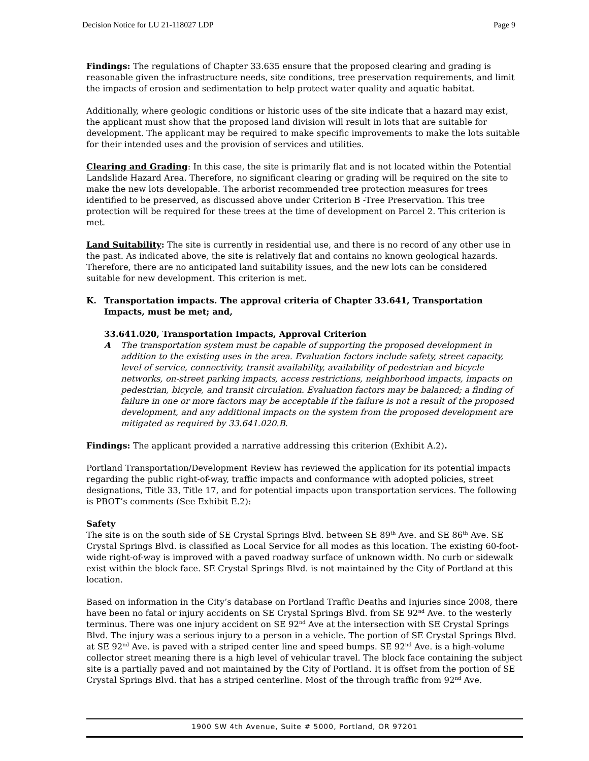Decision Notice for LU 21-118027 LDP Page 9
Findings: The regulations of Chapter 33.635 ensure that the proposed clearing and grading is reasonable given the infrastructure needs, site conditions, tree preservation requirements, and limit the impacts of erosion and sedimentation to help protect water quality and aquatic habitat.
Additionally, where geologic conditions or historic uses of the site indicate that a hazard may exist, the applicant must show that the proposed land division will result in lots that are suitable for development. The applicant may be required to make specific improvements to make the lots suitable for their intended uses and the provision of services and utilities.
Clearing and Grading: In this case, the site is primarily flat and is not located within the Potential Landslide Hazard Area. Therefore, no significant clearing or grading will be required on the site to make the new lots developable. The arborist recommended tree protection measures for trees identified to be preserved, as discussed above under Criterion B -Tree Preservation. This tree protection will be required for these trees at the time of development on Parcel 2. This criterion is met.
Land Suitability: The site is currently in residential use, and there is no record of any other use in the past. As indicated above, the site is relatively flat and contains no known geological hazards. Therefore, there are no anticipated land suitability issues, and the new lots can be considered suitable for new development. This criterion is met.
K. Transportation impacts. The approval criteria of Chapter 33.641, Transportation Impacts, must be met; and,
33.641.020, Transportation Impacts, Approval Criterion
A The transportation system must be capable of supporting the proposed development in addition to the existing uses in the area. Evaluation factors include safety, street capacity, level of service, connectivity, transit availability, availability of pedestrian and bicycle networks, on-street parking impacts, access restrictions, neighborhood impacts, impacts on pedestrian, bicycle, and transit circulation. Evaluation factors may be balanced; a finding of failure in one or more factors may be acceptable if the failure is not a result of the proposed development, and any additional impacts on the system from the proposed development are mitigated as required by 33.641.020.B.
Findings: The applicant provided a narrative addressing this criterion (Exhibit A.2).
Portland Transportation/Development Review has reviewed the application for its potential impacts regarding the public right-of-way, traffic impacts and conformance with adopted policies, street designations, Title 33, Title 17, and for potential impacts upon transportation services. The following is PBOT’s comments (See Exhibit E.2):
Safety
The site is on the south side of SE Crystal Springs Blvd. between SE 89<sup>th</sup> Ave. and SE 86<sup>th</sup> Ave. SE Crystal Springs Blvd. is classified as Local Service for all modes as this location. The existing 60-foot-wide right-of-way is improved with a paved roadway surface of unknown width. No curb or sidewalk exist within the block face. SE Crystal Springs Blvd. is not maintained by the City of Portland at this location.
Based on information in the City’s database on Portland Traffic Deaths and Injuries since 2008, there have been no fatal or injury accidents on SE Crystal Springs Blvd. from SE 92<sup>nd</sup> Ave. to the westerly terminus. There was one injury accident on SE 92<sup>nd</sup> Ave at the intersection with SE Crystal Springs Blvd. The injury was a serious injury to a person in a vehicle. The portion of SE Crystal Springs Blvd. at SE 92<sup>nd</sup> Ave. is paved with a striped center line and speed bumps. SE 92<sup>nd</sup> Ave. is a high-volume collector street meaning there is a high level of vehicular travel. The block face containing the subject site is a partially paved and not maintained by the City of Portland. It is offset from the portion of SE Crystal Springs Blvd. that has a striped centerline. Most of the through traffic from 92<sup>nd</sup> Ave.
1900 SW 4th Avenue, Suite # 5000, Portland, OR 97201